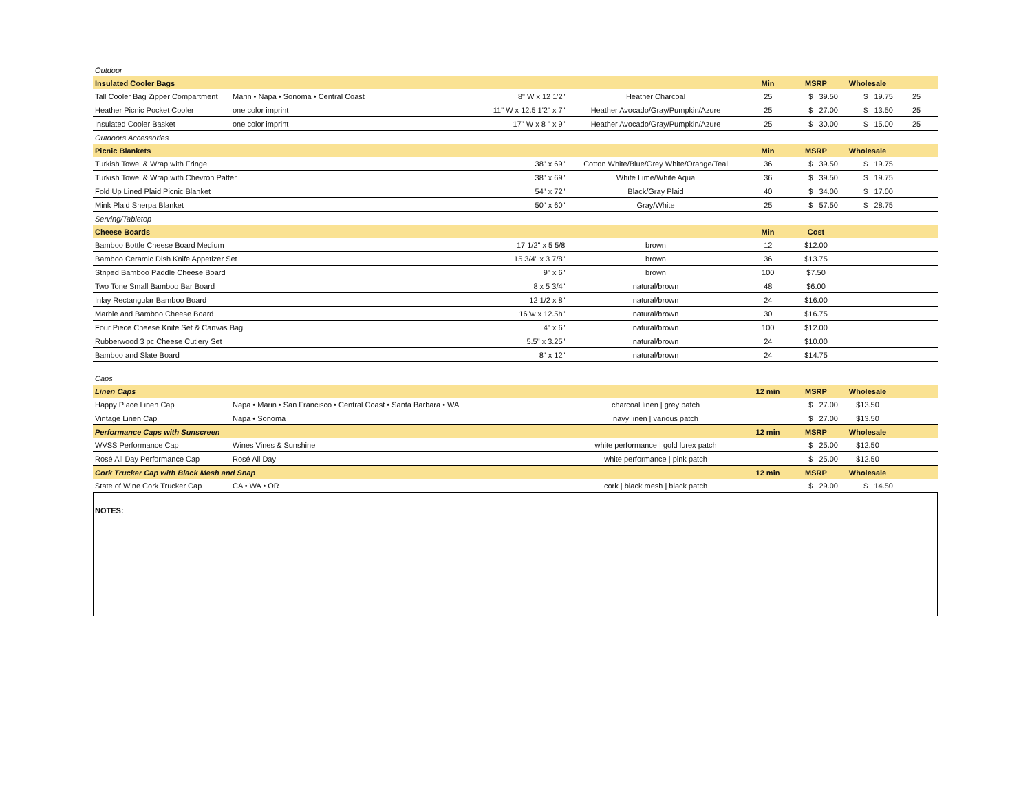| Outdoor | | | | | | | |
| Insulated Cooler Bags | | | | Min | MSRP | Wholesale | |
| Tall Cooler Bag Zipper Compartment | Marin • Napa • Sonoma • Central Coast | 8" W x 12 1'2" | Heather Charcoal | 25 | $ 39.50 | $ 19.75 | 25 |
| Heather Picnic Pocket Cooler | one color imprint | 11" W x 12.5 1'2" x 7" | Heather Avocado/Gray/Pumpkin/Azure | 25 | $ 27.00 | $ 13.50 | 25 |
| Insulated Cooler Basket | one color imprint | 17" W x 8 " x 9" | Heather Avocado/Gray/Pumpkin/Azure | 25 | $ 30.00 | $ 15.00 | 25 |
| Outdoors Accessories | | | | | | | |
| Picnic Blankets | | | | Min | MSRP | Wholesale | |
| Turkish Towel & Wrap with Fringe | | 38" x 69" | Cotton White/Blue/Grey White/Orange/Teal | 36 | $ 39.50 | $ 19.75 | |
| Turkish Towel & Wrap with Chevron Patter | | 38" x 69" | White Lime/White Aqua | 36 | $ 39.50 | $ 19.75 | |
| Fold Up Lined Plaid Picnic Blanket | | 54" x 72" | Black/Gray Plaid | 40 | $ 34.00 | $ 17.00 | |
| Mink Plaid Sherpa Blanket | | 50" x 60" | Gray/White | 25 | $ 57.50 | $ 28.75 | |
| Serving/Tabletop | | | | | | | |
| Cheese Boards | | | | Min | Cost | | |
| Bamboo Bottle Cheese Board Medium | | 17 1/2" x 5 5/8 | brown | 12 | $12.00 | | |
| Bamboo Ceramic Dish Knife Appetizer Set | | 15 3/4" x 3 7/8" | brown | 36 | $13.75 | | |
| Striped Bamboo Paddle Cheese Board | | 9" x 6" | brown | 100 | $7.50 | | |
| Two Tone Small Bamboo Bar Board | | 8 x 5 3/4" | natural/brown | 48 | $6.00 | | |
| Inlay Rectangular Bamboo Board | | 12 1/2 x 8" | natural/brown | 24 | $16.00 | | |
| Marble and Bamboo Cheese Board | | 16"w x 12.5h" | natural/brown | 30 | $16.75 | | |
| Four Piece Cheese Knife Set & Canvas Bag | | 4" x 6" | natural/brown | 100 | $12.00 | | |
| Rubberwood 3 pc Cheese Cutlery Set | | 5.5" x 3.25" | natural/brown | 24 | $10.00 | | |
| Bamboo and Slate Board | | 8" x 12" | natural/brown | 24 | $14.75 | | |
| Caps | | | | | | | |
| Linen Caps | | | | 12 min | MSRP | Wholesale | |
| Happy Place Linen Cap | Napa • Marin • San Francisco • Central Coast • Santa Barbara • WA | | charcoal linen / grey patch | | $ 27.00 | $13.50 | |
| Vintage Linen Cap | Napa • Sonoma | | navy linen / various patch | | $ 27.00 | $13.50 | |
| Performance Caps with Sunscreen | | | | 12 min | MSRP | Wholesale | |
| WVSS Performance Cap | Wines Vines & Sunshine | | white performance / gold lurex patch | | $ 25.00 | $12.50 | |
| Rosé All Day Performance Cap | Rosé All Day | | white performance / pink patch | | $ 25.00 | $12.50 | |
| Cork Trucker Cap with Black Mesh and Snap | | | | 12 min | MSRP | Wholesale | |
| State of Wine Cork Trucker Cap | CA • WA • OR | | cork / black mesh / black patch | | $ 29.00 | $ 14.50 | |
NOTES: